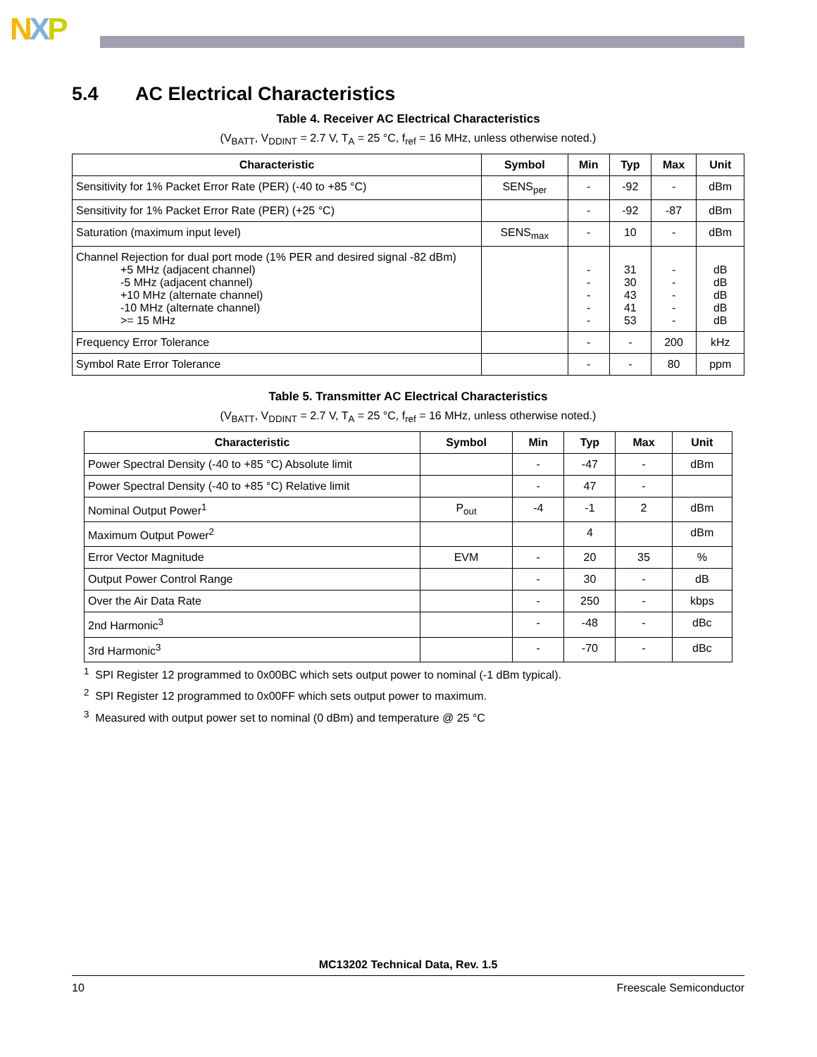NXP
5.4 AC Electrical Characteristics
Table 4. Receiver AC Electrical Characteristics
(V<sub>BATT</sub>, V<sub>DDINT</sub> = 2.7 V, T<sub>A</sub> = 25 °C, f<sub>ref</sub> = 16 MHz, unless otherwise noted.)
| Characteristic | Symbol | Min | Typ | Max | Unit |
| --- | --- | --- | --- | --- | --- |
| Sensitivity for 1% Packet Error Rate (PER) (-40 to +85 °C) | SENS<sub>per</sub> | - | -92 | - | dBm |
| Sensitivity for 1% Packet Error Rate (PER) (+25 °C) | | - | -92 | -87 | dBm |
| Saturation (maximum input level) | SENS<sub>max</sub> | - | 10 | - | dBm |
| Channel Rejection for dual port mode (1% PER and desired signal -82 dBm) +5 MHz (adjacent channel) -5 MHz (adjacent channel) +10 MHz (alternate channel) -10 MHz (alternate channel) >= 15 MHz | | - - - - - | 31 30 43 41 53 | - - - - - | dB dB dB dB dB |
| Frequency Error Tolerance | | - | - | 200 | kHz |
| Symbol Rate Error Tolerance | | - | - | 80 | ppm |
Table 5. Transmitter AC Electrical Characteristics
(V<sub>BATT</sub>, V<sub>DDINT</sub> = 2.7 V, T<sub>A</sub> = 25 °C, f<sub>ref</sub> = 16 MHz, unless otherwise noted.)
| Characteristic | Symbol | Min | Typ | Max | Unit |
| --- | --- | --- | --- | --- | --- |
| Power Spectral Density (-40 to +85 °C) Absolute limit | | - | -47 | - | dBm |
| Power Spectral Density (-40 to +85 °C) Relative limit | | - | 47 | - | |
| Nominal Output Power<sup>1</sup> | P<sub>out</sub> | -4 | -1 | 2 | dBm |
| Maximum Output Power<sup>2</sup> | | | 4 | | dBm |
| Error Vector Magnitude | EVM | - | 20 | 35 | % |
| Output Power Control Range | | - | 30 | - | dB |
| Over the Air Data Rate | | - | 250 | - | kbps |
| 2nd Harmonic<sup>3</sup> | | - | -48 | - | dBc |
| 3rd Harmonic<sup>3</sup> | | - | -70 | - | dBc |
<sup>1</sup> SPI Register 12 programmed to 0x00BC which sets output power to nominal (-1 dBm typical).
<sup>2</sup> SPI Register 12 programmed to 0x00FF which sets output power to maximum.
<sup>3</sup> Measured with output power set to nominal (0 dBm) and temperature @ 25 °C
MC13202 Technical Data, Rev. 1.5
10 Freescale Semiconductor